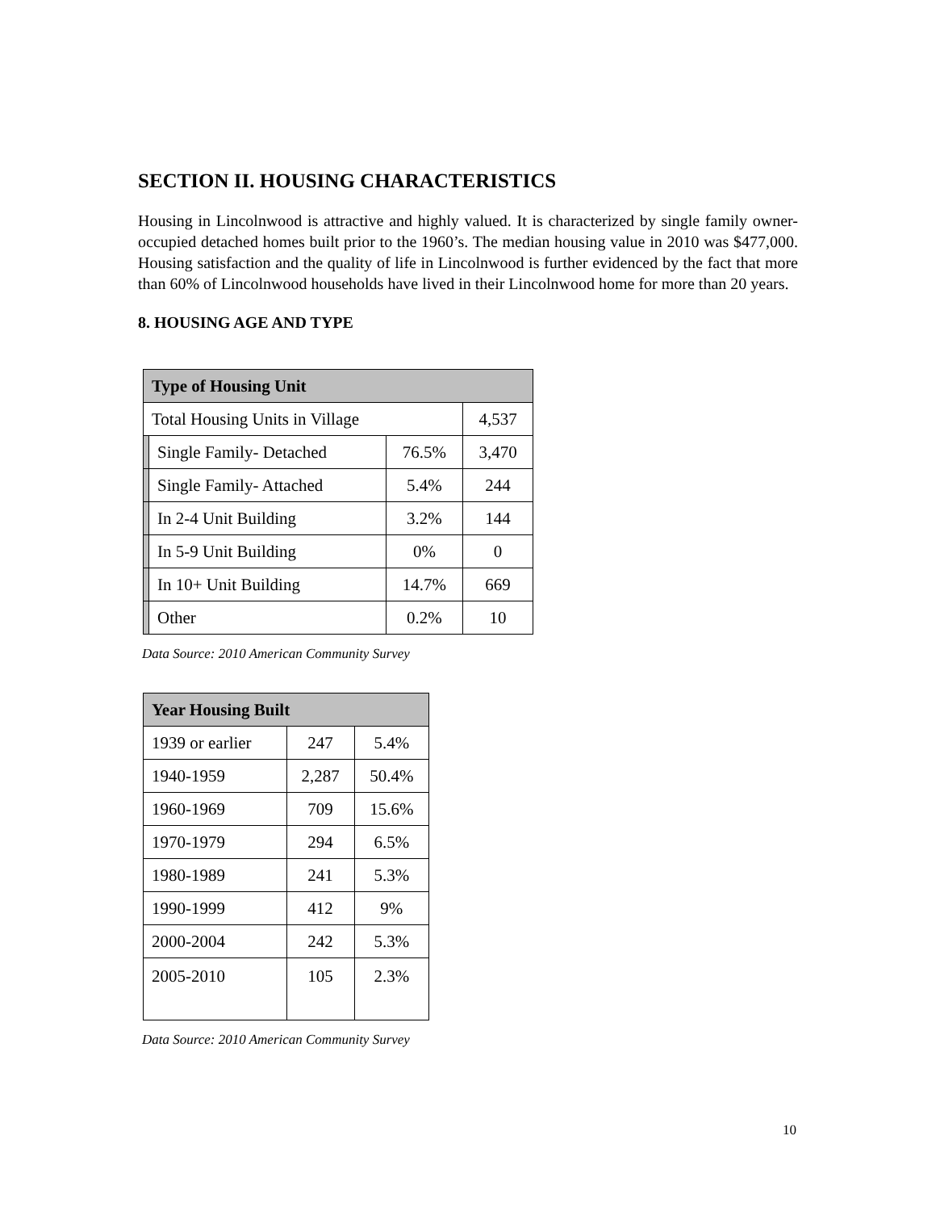SECTION II. HOUSING CHARACTERISTICS
Housing in Lincolnwood is attractive and highly valued. It is characterized by single family owner-occupied detached homes built prior to the 1960’s. The median housing value in 2010 was $477,000. Housing satisfaction and the quality of life in Lincolnwood is further evidenced by the fact that more than 60% of Lincolnwood households have lived in their Lincolnwood home for more than 20 years.
8. HOUSING AGE AND TYPE
| Type of Housing Unit | | | |
| --- | --- | --- | --- |
| Total Housing Units in Village | | | 4,537 |
| | Single Family- Detached | 76.5% | 3,470 |
| | Single Family- Attached | 5.4% | 244 |
| | In 2-4 Unit Building | 3.2% | 144 |
| | In 5-9 Unit Building | 0% | 0 |
| | In 10+ Unit Building | 14.7% | 669 |
| | Other | 0.2% | 10 |
Data Source: 2010 American Community Survey
| Year Housing Built | | |
| --- | --- | --- |
| 1939 or earlier | 247 | 5.4% |
| 1940-1959 | 2,287 | 50.4% |
| 1960-1969 | 709 | 15.6% |
| 1970-1979 | 294 | 6.5% |
| 1980-1989 | 241 | 5.3% |
| 1990-1999 | 412 | 9% |
| 2000-2004 | 242 | 5.3% |
| 2005-2010 | 105 | 2.3% |
Data Source: 2010 American Community Survey
10